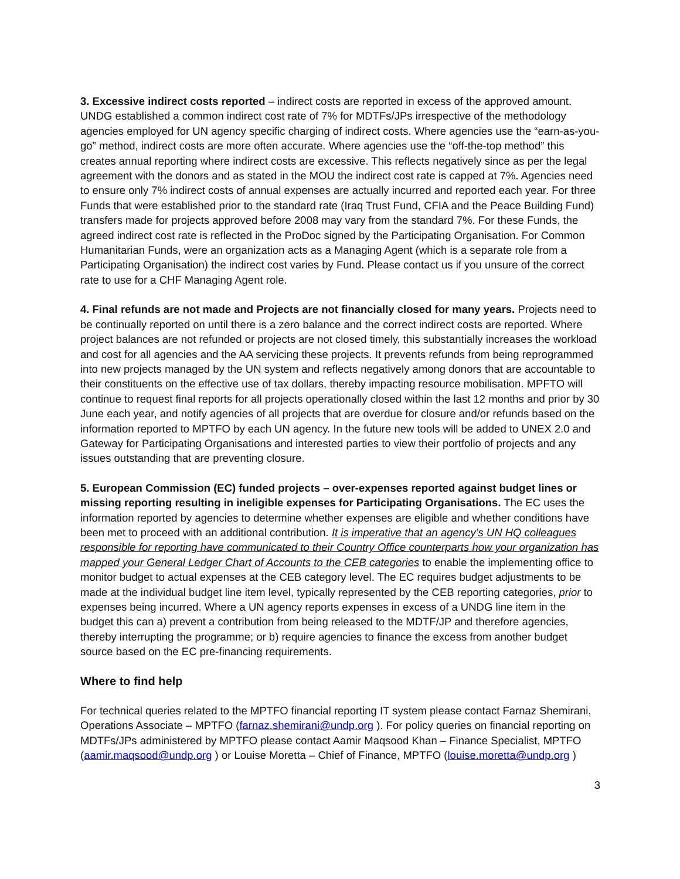3. Excessive indirect costs reported – indirect costs are reported in excess of the approved amount. UNDG established a common indirect cost rate of 7% for MDTFs/JPs irrespective of the methodology agencies employed for UN agency specific charging of indirect costs. Where agencies use the “earn-as-you-go” method, indirect costs are more often accurate. Where agencies use the “off-the-top method” this creates annual reporting where indirect costs are excessive. This reflects negatively since as per the legal agreement with the donors and as stated in the MOU the indirect cost rate is capped at 7%. Agencies need to ensure only 7% indirect costs of annual expenses are actually incurred and reported each year. For three Funds that were established prior to the standard rate (Iraq Trust Fund, CFIA and the Peace Building Fund) transfers made for projects approved before 2008 may vary from the standard 7%. For these Funds, the agreed indirect cost rate is reflected in the ProDoc signed by the Participating Organisation. For Common Humanitarian Funds, were an organization acts as a Managing Agent (which is a separate role from a Participating Organisation) the indirect cost varies by Fund. Please contact us if you unsure of the correct rate to use for a CHF Managing Agent role.
4. Final refunds are not made and Projects are not financially closed for many years. Projects need to be continually reported on until there is a zero balance and the correct indirect costs are reported. Where project balances are not refunded or projects are not closed timely, this substantially increases the workload and cost for all agencies and the AA servicing these projects. It prevents refunds from being reprogrammed into new projects managed by the UN system and reflects negatively among donors that are accountable to their constituents on the effective use of tax dollars, thereby impacting resource mobilisation. MPFTO will continue to request final reports for all projects operationally closed within the last 12 months and prior by 30 June each year, and notify agencies of all projects that are overdue for closure and/or refunds based on the information reported to MPTFO by each UN agency. In the future new tools will be added to UNEX 2.0 and Gateway for Participating Organisations and interested parties to view their portfolio of projects and any issues outstanding that are preventing closure.
5. European Commission (EC) funded projects – over-expenses reported against budget lines or missing reporting resulting in ineligible expenses for Participating Organisations. The EC uses the information reported by agencies to determine whether expenses are eligible and whether conditions have been met to proceed with an additional contribution. It is imperative that an agency’s UN HQ colleagues responsible for reporting have communicated to their Country Office counterparts how your organization has mapped your General Ledger Chart of Accounts to the CEB categories to enable the implementing office to monitor budget to actual expenses at the CEB category level. The EC requires budget adjustments to be made at the individual budget line item level, typically represented by the CEB reporting categories, prior to expenses being incurred. Where a UN agency reports expenses in excess of a UNDG line item in the budget this can a) prevent a contribution from being released to the MDTF/JP and therefore agencies, thereby interrupting the programme; or b) require agencies to finance the excess from another budget source based on the EC pre-financing requirements.
Where to find help
For technical queries related to the MPTFO financial reporting IT system please contact Farnaz Shemirani, Operations Associate – MPTFO (farnaz.shemirani@undp.org ). For policy queries on financial reporting on MDTFs/JPs administered by MPTFO please contact Aamir Maqsood Khan – Finance Specialist, MPTFO (aamir.maqsood@undp.org ) or Louise Moretta – Chief of Finance, MPTFO (louise.moretta@undp.org )
3